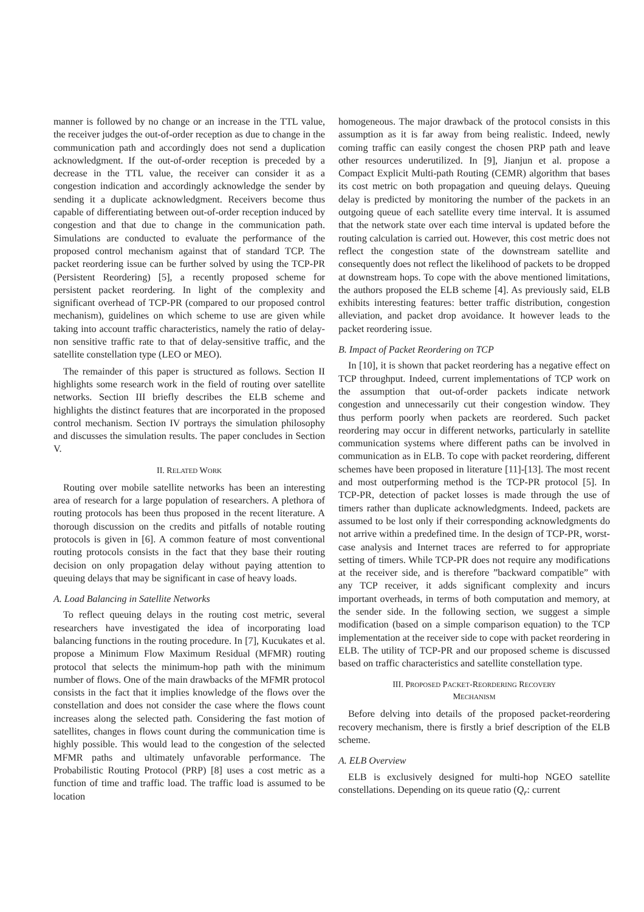manner is followed by no change or an increase in the TTL value, the receiver judges the out-of-order reception as due to change in the communication path and accordingly does not send a duplication acknowledgment. If the out-of-order reception is preceded by a decrease in the TTL value, the receiver can consider it as a congestion indication and accordingly acknowledge the sender by sending it a duplicate acknowledgment. Receivers become thus capable of differentiating between out-of-order reception induced by congestion and that due to change in the communication path. Simulations are conducted to evaluate the performance of the proposed control mechanism against that of standard TCP. The packet reordering issue can be further solved by using the TCP-PR (Persistent Reordering) [5], a recently proposed scheme for persistent packet reordering. In light of the complexity and significant overhead of TCP-PR (compared to our proposed control mechanism), guidelines on which scheme to use are given while taking into account traffic characteristics, namely the ratio of delay-non sensitive traffic rate to that of delay-sensitive traffic, and the satellite constellation type (LEO or MEO).
The remainder of this paper is structured as follows. Section II highlights some research work in the field of routing over satellite networks. Section III briefly describes the ELB scheme and highlights the distinct features that are incorporated in the proposed control mechanism. Section IV portrays the simulation philosophy and discusses the simulation results. The paper concludes in Section V.
II. RELATED WORK
Routing over mobile satellite networks has been an interesting area of research for a large population of researchers. A plethora of routing protocols has been thus proposed in the recent literature. A thorough discussion on the credits and pitfalls of notable routing protocols is given in [6]. A common feature of most conventional routing protocols consists in the fact that they base their routing decision on only propagation delay without paying attention to queuing delays that may be significant in case of heavy loads.
A. Load Balancing in Satellite Networks
To reflect queuing delays in the routing cost metric, several researchers have investigated the idea of incorporating load balancing functions in the routing procedure. In [7], Kucukates et al. propose a Minimum Flow Maximum Residual (MFMR) routing protocol that selects the minimum-hop path with the minimum number of flows. One of the main drawbacks of the MFMR protocol consists in the fact that it implies knowledge of the flows over the constellation and does not consider the case where the flows count increases along the selected path. Considering the fast motion of satellites, changes in flows count during the communication time is highly possible. This would lead to the congestion of the selected MFMR paths and ultimately unfavorable performance. The Probabilistic Routing Protocol (PRP) [8] uses a cost metric as a function of time and traffic load. The traffic load is assumed to be location
homogeneous. The major drawback of the protocol consists in this assumption as it is far away from being realistic. Indeed, newly coming traffic can easily congest the chosen PRP path and leave other resources underutilized. In [9], Jianjun et al. propose a Compact Explicit Multi-path Routing (CEMR) algorithm that bases its cost metric on both propagation and queuing delays. Queuing delay is predicted by monitoring the number of the packets in an outgoing queue of each satellite every time interval. It is assumed that the network state over each time interval is updated before the routing calculation is carried out. However, this cost metric does not reflect the congestion state of the downstream satellite and consequently does not reflect the likelihood of packets to be dropped at downstream hops. To cope with the above mentioned limitations, the authors proposed the ELB scheme [4]. As previously said, ELB exhibits interesting features: better traffic distribution, congestion alleviation, and packet drop avoidance. It however leads to the packet reordering issue.
B. Impact of Packet Reordering on TCP
In [10], it is shown that packet reordering has a negative effect on TCP throughput. Indeed, current implementations of TCP work on the assumption that out-of-order packets indicate network congestion and unnecessarily cut their congestion window. They thus perform poorly when packets are reordered. Such packet reordering may occur in different networks, particularly in satellite communication systems where different paths can be involved in communication as in ELB. To cope with packet reordering, different schemes have been proposed in literature [11]-[13]. The most recent and most outperforming method is the TCP-PR protocol [5]. In TCP-PR, detection of packet losses is made through the use of timers rather than duplicate acknowledgments. Indeed, packets are assumed to be lost only if their corresponding acknowledgments do not arrive within a predefined time. In the design of TCP-PR, worst-case analysis and Internet traces are referred to for appropriate setting of timers. While TCP-PR does not require any modifications at the receiver side, and is therefore ”backward compatible” with any TCP receiver, it adds significant complexity and incurs important overheads, in terms of both computation and memory, at the sender side. In the following section, we suggest a simple modification (based on a simple comparison equation) to the TCP implementation at the receiver side to cope with packet reordering in ELB. The utility of TCP-PR and our proposed scheme is discussed based on traffic characteristics and satellite constellation type.
III. PROPOSED PACKET-REORDERING RECOVERY
MECHANISM
Before delving into details of the proposed packet-reordering recovery mechanism, there is firstly a brief description of the ELB scheme.
A. ELB Overview
ELB is exclusively designed for multi-hop NGEO satellite constellations. Depending on its queue ratio (Q<sub>r</sub>: current